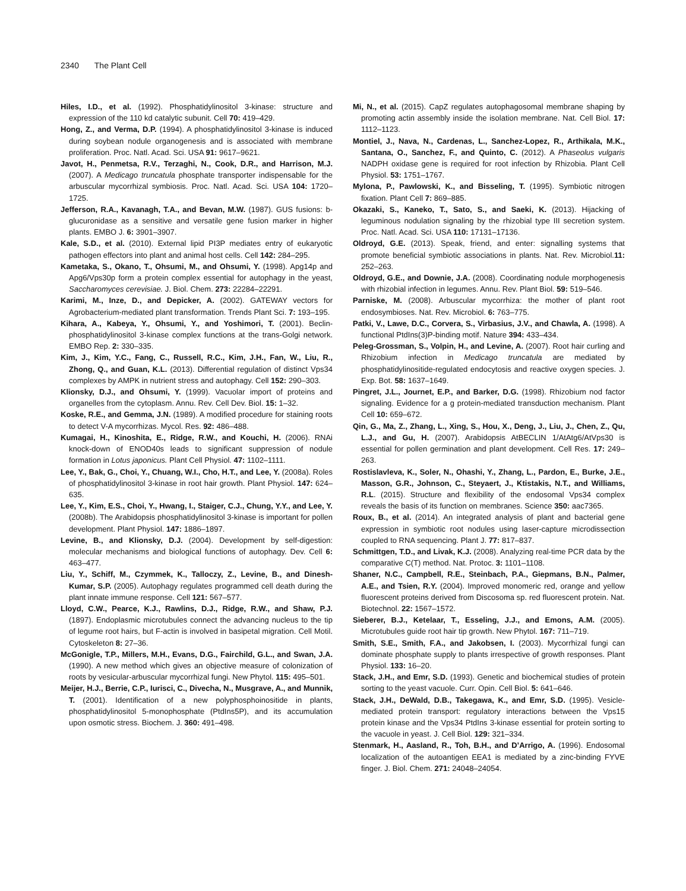2340 The Plant Cell
Hiles, I.D., et al. (1992). Phosphatidylinositol 3-kinase: structure and expression of the 110 kd catalytic subunit. Cell 70: 419–429.
Hong, Z., and Verma, D.P. (1994). A phosphatidylinositol 3-kinase is induced during soybean nodule organogenesis and is associated with membrane proliferation. Proc. Natl. Acad. Sci. USA 91: 9617–9621.
Javot, H., Penmetsa, R.V., Terzaghi, N., Cook, D.R., and Harrison, M.J. (2007). A Medicago truncatula phosphate transporter indispensable for the arbuscular mycorrhizal symbiosis. Proc. Natl. Acad. Sci. USA 104: 1720–1725.
Jefferson, R.A., Kavanagh, T.A., and Bevan, M.W. (1987). GUS fusions: b-glucuronidase as a sensitive and versatile gene fusion marker in higher plants. EMBO J. 6: 3901–3907.
Kale, S.D., et al. (2010). External lipid PI3P mediates entry of eukaryotic pathogen effectors into plant and animal host cells. Cell 142: 284–295.
Kametaka, S., Okano, T., Ohsumi, M., and Ohsumi, Y. (1998). Apg14p and Apg6/Vps30p form a protein complex essential for autophagy in the yeast, Saccharomyces cerevisiae. J. Biol. Chem. 273: 22284–22291.
Karimi, M., Inze, D., and Depicker, A. (2002). GATEWAY vectors for Agrobacterium-mediated plant transformation. Trends Plant Sci. 7: 193–195.
Kihara, A., Kabeya, Y., Ohsumi, Y., and Yoshimori, T. (2001). Beclin-phosphatidylinositol 3-kinase complex functions at the trans-Golgi network. EMBO Rep. 2: 330–335.
Kim, J., Kim, Y.C., Fang, C., Russell, R.C., Kim, J.H., Fan, W., Liu, R., Zhong, Q., and Guan, K.L. (2013). Differential regulation of distinct Vps34 complexes by AMPK in nutrient stress and autophagy. Cell 152: 290–303.
Klionsky, D.J., and Ohsumi, Y. (1999). Vacuolar import of proteins and organelles from the cytoplasm. Annu. Rev. Cell Dev. Biol. 15: 1–32.
Koske, R.E., and Gemma, J.N. (1989). A modified procedure for staining roots to detect V-A mycorrhizas. Mycol. Res. 92: 486–488.
Kumagai, H., Kinoshita, E., Ridge, R.W., and Kouchi, H. (2006). RNAi knock-down of ENOD40s leads to significant suppression of nodule formation in Lotus japonicus. Plant Cell Physiol. 47: 1102–1111.
Lee, Y., Bak, G., Choi, Y., Chuang, W.I., Cho, H.T., and Lee, Y. (2008a). Roles of phosphatidylinositol 3-kinase in root hair growth. Plant Physiol. 147: 624–635.
Lee, Y., Kim, E.S., Choi, Y., Hwang, I., Staiger, C.J., Chung, Y.Y., and Lee, Y. (2008b). The Arabidopsis phosphatidylinositol 3-kinase is important for pollen development. Plant Physiol. 147: 1886–1897.
Levine, B., and Klionsky, D.J. (2004). Development by self-digestion: molecular mechanisms and biological functions of autophagy. Dev. Cell 6: 463–477.
Liu, Y., Schiff, M., Czymmek, K., Talloczy, Z., Levine, B., and Dinesh-Kumar, S.P. (2005). Autophagy regulates programmed cell death during the plant innate immune response. Cell 121: 567–577.
Lloyd, C.W., Pearce, K.J., Rawlins, D.J., Ridge, R.W., and Shaw, P.J. (1897). Endoplasmic microtubules connect the advancing nucleus to the tip of legume root hairs, but F-actin is involved in basipetal migration. Cell Motil. Cytoskeleton 8: 27–36.
McGonigle, T.P., Millers, M.H., Evans, D.G., Fairchild, G.L., and Swan, J.A. (1990). A new method which gives an objective measure of colonization of roots by vesicular-arbuscular mycorrhizal fungi. New Phytol. 115: 495–501.
Meijer, H.J., Berrie, C.P., Iurisci, C., Divecha, N., Musgrave, A., and Munnik, T. (2001). Identification of a new polyphosphoinositide in plants, phosphatidylinositol 5-monophosphate (PtdIns5P), and its accumulation upon osmotic stress. Biochem. J. 360: 491–498.
Mi, N., et al. (2015). CapZ regulates autophagosomal membrane shaping by promoting actin assembly inside the isolation membrane. Nat. Cell Biol. 17: 1112–1123.
Montiel, J., Nava, N., Cardenas, L., Sanchez-Lopez, R., Arthikala, M.K., Santana, O., Sanchez, F., and Quinto, C. (2012). A Phaseolus vulgaris NADPH oxidase gene is required for root infection by Rhizobia. Plant Cell Physiol. 53: 1751–1767.
Mylona, P., Pawlowski, K., and Bisseling, T. (1995). Symbiotic nitrogen fixation. Plant Cell 7: 869–885.
Okazaki, S., Kaneko, T., Sato, S., and Saeki, K. (2013). Hijacking of leguminous nodulation signaling by the rhizobial type III secretion system. Proc. Natl. Acad. Sci. USA 110: 17131–17136.
Oldroyd, G.E. (2013). Speak, friend, and enter: signalling systems that promote beneficial symbiotic associations in plants. Nat. Rev. Microbiol.11: 252–263.
Oldroyd, G.E., and Downie, J.A. (2008). Coordinating nodule morphogenesis with rhizobial infection in legumes. Annu. Rev. Plant Biol. 59: 519–546.
Parniske, M. (2008). Arbuscular mycorrhiza: the mother of plant root endosymbioses. Nat. Rev. Microbiol. 6: 763–775.
Patki, V., Lawe, D.C., Corvera, S., Virbasius, J.V., and Chawla, A. (1998). A functional PtdIns(3)P-binding motif. Nature 394: 433–434.
Peleg-Grossman, S., Volpin, H., and Levine, A. (2007). Root hair curling and Rhizobium infection in Medicago truncatula are mediated by phosphatidylinositide-regulated endocytosis and reactive oxygen species. J. Exp. Bot. 58: 1637–1649.
Pingret, J.L., Journet, E.P., and Barker, D.G. (1998). Rhizobium nod factor signaling. Evidence for a g protein-mediated transduction mechanism. Plant Cell 10: 659–672.
Qin, G., Ma, Z., Zhang, L., Xing, S., Hou, X., Deng, J., Liu, J., Chen, Z., Qu, L.J., and Gu, H. (2007). Arabidopsis AtBECLIN 1/AtAtg6/AtVps30 is essential for pollen germination and plant development. Cell Res. 17: 249–263.
Rostislavleva, K., Soler, N., Ohashi, Y., Zhang, L., Pardon, E., Burke, J.E., Masson, G.R., Johnson, C., Steyaert, J., Ktistakis, N.T., and Williams, R.L. (2015). Structure and flexibility of the endosomal Vps34 complex reveals the basis of its function on membranes. Science 350: aac7365.
Roux, B., et al. (2014). An integrated analysis of plant and bacterial gene expression in symbiotic root nodules using laser-capture microdissection coupled to RNA sequencing. Plant J. 77: 817–837.
Schmittgen, T.D., and Livak, K.J. (2008). Analyzing real-time PCR data by the comparative C(T) method. Nat. Protoc. 3: 1101–1108.
Shaner, N.C., Campbell, R.E., Steinbach, P.A., Giepmans, B.N., Palmer, A.E., and Tsien, R.Y. (2004). Improved monomeric red, orange and yellow fluorescent proteins derived from Discosoma sp. red fluorescent protein. Nat. Biotechnol. 22: 1567–1572.
Sieberer, B.J., Ketelaar, T., Esseling, J.J., and Emons, A.M. (2005). Microtubules guide root hair tip growth. New Phytol. 167: 711–719.
Smith, S.E., Smith, F.A., and Jakobsen, I. (2003). Mycorrhizal fungi can dominate phosphate supply to plants irrespective of growth responses. Plant Physiol. 133: 16–20.
Stack, J.H., and Emr, S.D. (1993). Genetic and biochemical studies of protein sorting to the yeast vacuole. Curr. Opin. Cell Biol. 5: 641–646.
Stack, J.H., DeWald, D.B., Takegawa, K., and Emr, S.D. (1995). Vesicle-mediated protein transport: regulatory interactions between the Vps15 protein kinase and the Vps34 PtdIns 3-kinase essential for protein sorting to the vacuole in yeast. J. Cell Biol. 129: 321–334.
Stenmark, H., Aasland, R., Toh, B.H., and D’Arrigo, A. (1996). Endosomal localization of the autoantigen EEA1 is mediated by a zinc-binding FYVE finger. J. Biol. Chem. 271: 24048–24054.